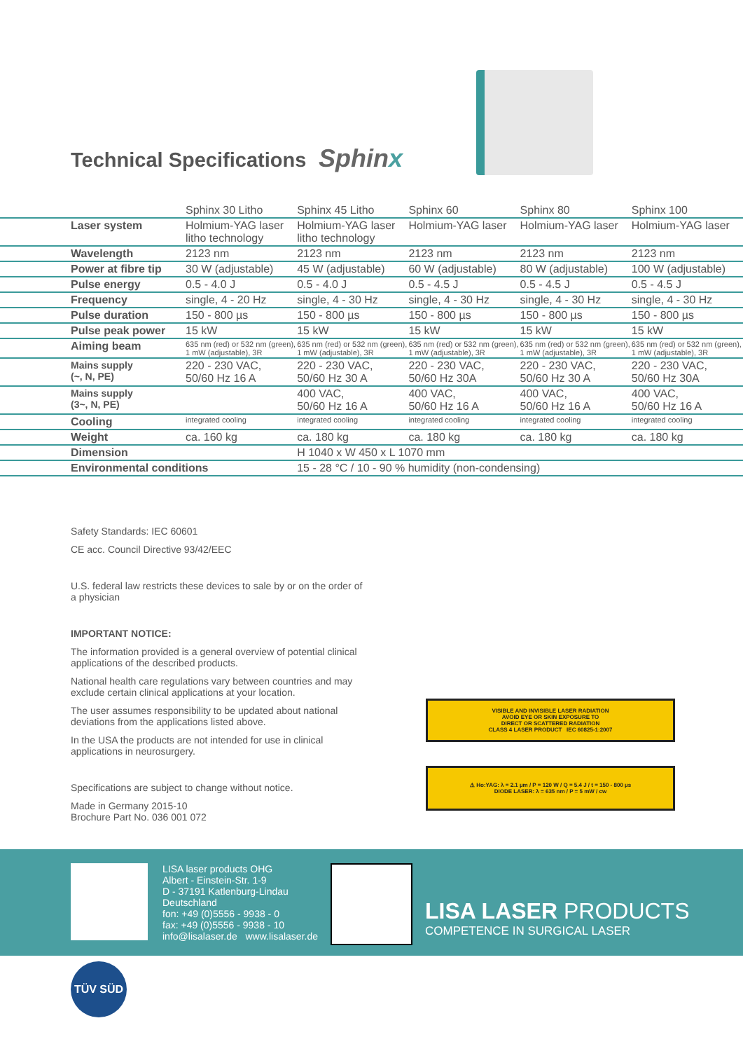Technical Specifications Sphinx
| | Sphinx 30 Litho | Sphinx 45 Litho | Sphinx 60 | Sphinx 80 | Sphinx 100 |
| --- | --- | --- | --- | --- | --- |
| Laser system | Holmium-YAG laser litho technology | Holmium-YAG laser litho technology | Holmium-YAG laser | Holmium-YAG laser | Holmium-YAG laser |
| Wavelength | 2123 nm | 2123 nm | 2123 nm | 2123 nm | 2123 nm |
| Power at fibre tip | 30 W (adjustable) | 45 W (adjustable) | 60 W (adjustable) | 80 W (adjustable) | 100 W (adjustable) |
| Pulse energy | 0.5 - 4.0 J | 0.5 - 4.0 J | 0.5 - 4.5 J | 0.5 - 4.5 J | 0.5 - 4.5 J |
| Frequency | single, 4 - 20 Hz | single, 4 - 30 Hz | single, 4 - 30 Hz | single, 4 - 30 Hz | single, 4 - 30 Hz |
| Pulse duration | 150 - 800 µs | 150 - 800 µs | 150 - 800 µs | 150 - 800 µs | 150 - 800 µs |
| Pulse peak power | 15 kW | 15 kW | 15 kW | 15 kW | 15 kW |
| Aiming beam | 635 nm (red) or 532 nm (green), 1 mW (adjustable), 3R | 635 nm (red) or 532 nm (green), 1 mW (adjustable), 3R | 635 nm (red) or 532 nm (green), 1 mW (adjustable), 3R | 635 nm (red) or 532 nm (green), 1 mW (adjustable), 3R | 635 nm (red) or 532 nm (green), 1 mW (adjustable), 3R |
| Mains supply (~, N, PE) | 220 - 230 VAC, 50/60 Hz 16 A | 220 - 230 VAC, 50/60 Hz 30 A | 220 - 230 VAC, 50/60 Hz 30A | 220 - 230 VAC, 50/60 Hz 30 A | 220 - 230 VAC, 50/60 Hz 30A |
| Mains supply (3~, N, PE) | | 400 VAC, 50/60 Hz 16 A | 400 VAC, 50/60 Hz 16 A | 400 VAC, 50/60 Hz 16 A | 400 VAC, 50/60 Hz 16 A |
| Cooling | integrated cooling | integrated cooling | integrated cooling | integrated cooling | integrated cooling |
| Weight | ca. 160 kg | ca. 180 kg | ca. 180 kg | ca. 180 kg | ca. 180 kg |
| Dimension | | H 1040 x W 450 x L 1070 mm | | | |
| Environmental conditions | | 15 - 28 °C / 10 - 90 % humidity (non-condensing) | | | |
Safety Standards: IEC 60601
CE acc. Council Directive 93/42/EEC
U.S. federal law restricts these devices to sale by or on the order of a physician
IMPORTANT NOTICE:
The information provided is a general overview of potential clinical applications of the described products.
National health care regulations vary between countries and may exclude certain clinical applications at your location.
The user assumes responsibility to be updated about national deviations from the applications listed above.
In the USA the products are not intended for use in clinical applications in neurosurgery.
Specifications are subject to change without notice.
Made in Germany 2015-10
Brochure Part No. 036 001 072
VISIBLE AND INVISIBLE LASER RADIATION
AVOID EYE OR SKIN EXPOSURE TO
DIRECT OR SCATTERED RADIATION
CLASS 4 LASER PRODUCT IEC 60825-1:2007
⚠ Ho:YAG: λ = 2.1 µm / P = 120 W / Q = 5.4 J / t = 150 - 800 µs
DIODE LASER: λ = 635 nm / P = 5 mW / cw
LISA laser products OHG
Albert - Einstein-Str. 1-9
D - 37191 Katlenburg-Lindau
Deutschland
fon: +49 (0)5556 - 9938 - 0
fax: +49 (0)5556 - 9938 - 10
info@lisalaser.de www.lisalaser.de
LISA LASER PRODUCTS
COMPETENCE IN SURGICAL LASER
TÜV SÜD